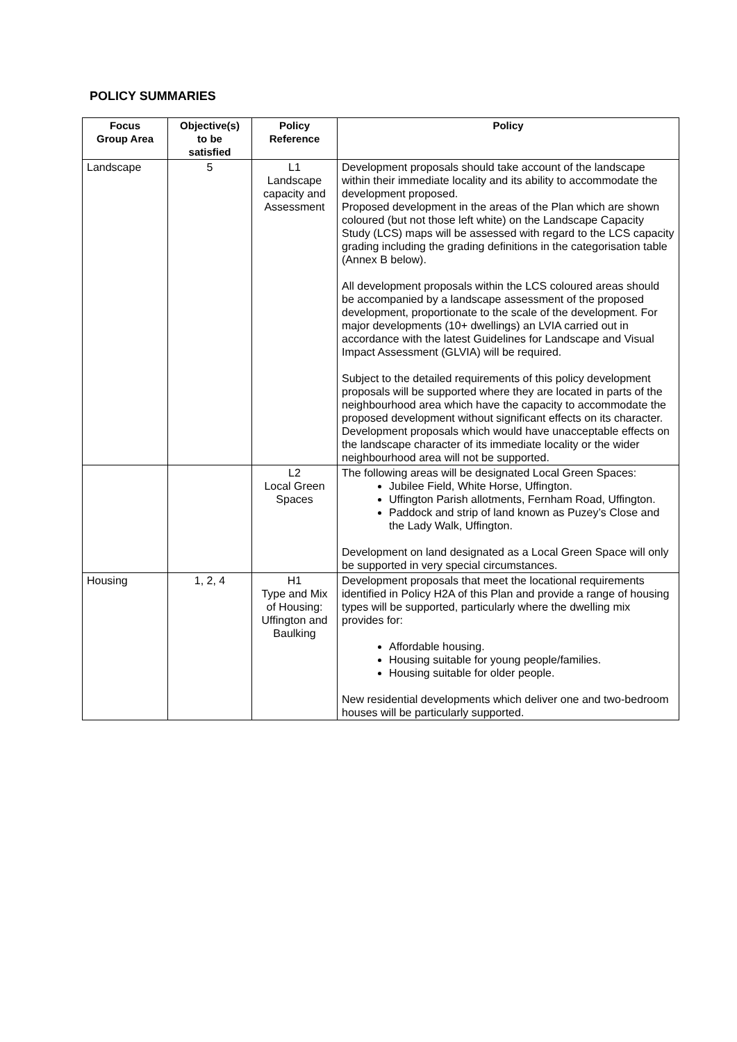POLICY SUMMARIES
| Focus Group Area | Objective(s) to be satisfied | Policy Reference | Policy |
| --- | --- | --- | --- |
| Landscape | 5 | L1 Landscape capacity and Assessment | Development proposals should take account of the landscape within their immediate locality and its ability to accommodate the development proposed. Proposed development in the areas of the Plan which are shown coloured (but not those left white) on the Landscape Capacity Study (LCS) maps will be assessed with regard to the LCS capacity grading including the grading definitions in the categorisation table (Annex B below). All development proposals within the LCS coloured areas should be accompanied by a landscape assessment of the proposed development, proportionate to the scale of the development. For major developments (10+ dwellings) an LVIA carried out in accordance with the latest Guidelines for Landscape and Visual Impact Assessment (GLVIA) will be required. Subject to the detailed requirements of this policy development proposals will be supported where they are located in parts of the neighbourhood area which have the capacity to accommodate the proposed development without significant effects on its character. Development proposals which would have unacceptable effects on the landscape character of its immediate locality or the wider neighbourhood area will not be supported. |
| | | L2 Local Green Spaces | The following areas will be designated Local Green Spaces: Jubilee Field, White Horse, Uffington. Uffington Parish allotments, Fernham Road, Uffington. Paddock and strip of land known as Puzey’s Close and the Lady Walk, Uffington. Development on land designated as a Local Green Space will only be supported in very special circumstances. |
| Housing | 1, 2, 4 | H1 Type and Mix of Housing: Uffington and Baulking | Development proposals that meet the locational requirements identified in Policy H2A of this Plan and provide a range of housing types will be supported, particularly where the dwelling mix provides for: Affordable housing. Housing suitable for young people/families. Housing suitable for older people. New residential developments which deliver one and two-bedroom houses will be particularly supported. |